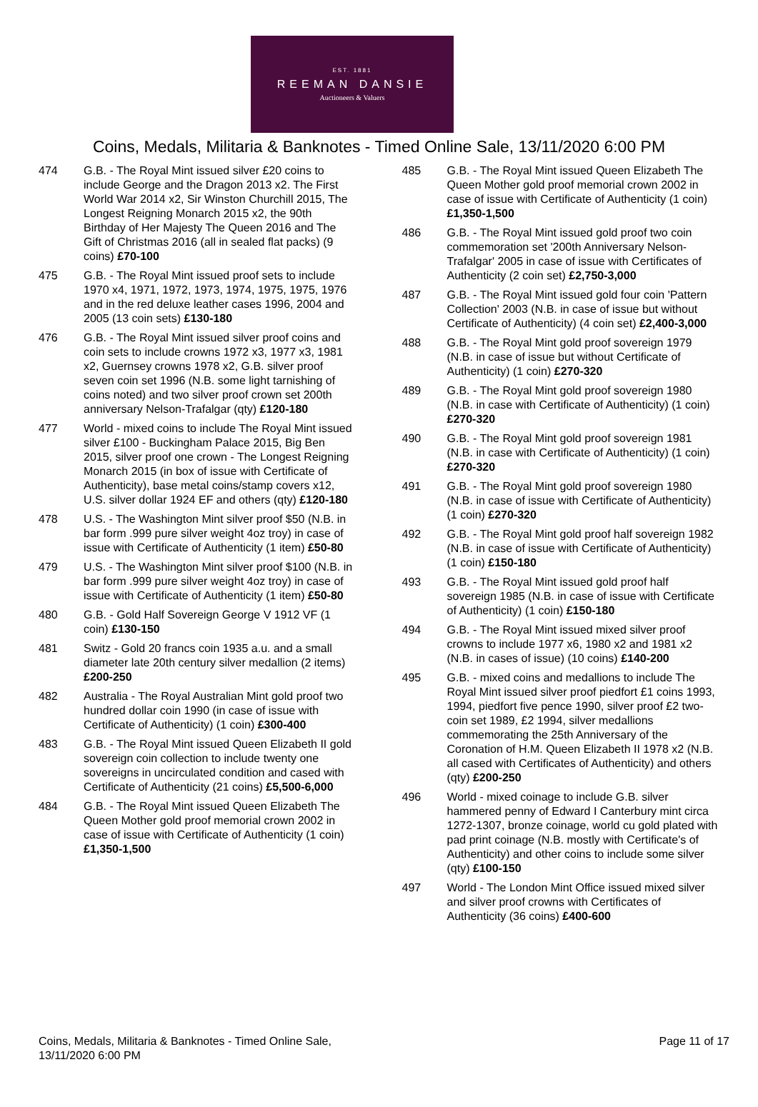EST. 1881
REEMAN DANSIE
Auctioneers & Valuers
Coins, Medals, Militaria & Banknotes - Timed Online Sale, 13/11/2020 6:00 PM
474 G.B. - The Royal Mint issued silver £20 coins to include George and the Dragon 2013 x2. The First World War 2014 x2, Sir Winston Churchill 2015, The Longest Reigning Monarch 2015 x2, the 90th Birthday of Her Majesty The Queen 2016 and The Gift of Christmas 2016 (all in sealed flat packs) (9 coins) £70-100
475 G.B. - The Royal Mint issued proof sets to include 1970 x4, 1971, 1972, 1973, 1974, 1975, 1975, 1976 and in the red deluxe leather cases 1996, 2004 and 2005 (13 coin sets) £130-180
476 G.B. - The Royal Mint issued silver proof coins and coin sets to include crowns 1972 x3, 1977 x3, 1981 x2, Guernsey crowns 1978 x2, G.B. silver proof seven coin set 1996 (N.B. some light tarnishing of coins noted) and two silver proof crown set 200th anniversary Nelson-Trafalgar (qty) £120-180
477 World - mixed coins to include The Royal Mint issued silver £100 - Buckingham Palace 2015, Big Ben 2015, silver proof one crown - The Longest Reigning Monarch 2015 (in box of issue with Certificate of Authenticity), base metal coins/stamp covers x12, U.S. silver dollar 1924 EF and others (qty) £120-180
478 U.S. - The Washington Mint silver proof $50 (N.B. in bar form .999 pure silver weight 4oz troy) in case of issue with Certificate of Authenticity (1 item) £50-80
479 U.S. - The Washington Mint silver proof $100 (N.B. in bar form .999 pure silver weight 4oz troy) in case of issue with Certificate of Authenticity (1 item) £50-80
480 G.B. - Gold Half Sovereign George V 1912 VF (1 coin) £130-150
481 Switz - Gold 20 francs coin 1935 a.u. and a small diameter late 20th century silver medallion (2 items) £200-250
482 Australia - The Royal Australian Mint gold proof two hundred dollar coin 1990 (in case of issue with Certificate of Authenticity) (1 coin) £300-400
483 G.B. - The Royal Mint issued Queen Elizabeth II gold sovereign coin collection to include twenty one sovereigns in uncirculated condition and cased with Certificate of Authenticity (21 coins) £5,500-6,000
484 G.B. - The Royal Mint issued Queen Elizabeth The Queen Mother gold proof memorial crown 2002 in case of issue with Certificate of Authenticity (1 coin) £1,350-1,500
485 G.B. - The Royal Mint issued Queen Elizabeth The Queen Mother gold proof memorial crown 2002 in case of issue with Certificate of Authenticity (1 coin) £1,350-1,500
486 G.B. - The Royal Mint issued gold proof two coin commemoration set '200th Anniversary Nelson-Trafalgar' 2005 in case of issue with Certificates of Authenticity (2 coin set) £2,750-3,000
487 G.B. - The Royal Mint issued gold four coin 'Pattern Collection' 2003 (N.B. in case of issue but without Certificate of Authenticity) (4 coin set) £2,400-3,000
488 G.B. - The Royal Mint gold proof sovereign 1979 (N.B. in case of issue but without Certificate of Authenticity) (1 coin) £270-320
489 G.B. - The Royal Mint gold proof sovereign 1980 (N.B. in case with Certificate of Authenticity) (1 coin) £270-320
490 G.B. - The Royal Mint gold proof sovereign 1981 (N.B. in case with Certificate of Authenticity) (1 coin) £270-320
491 G.B. - The Royal Mint gold proof sovereign 1980 (N.B. in case of issue with Certificate of Authenticity) (1 coin) £270-320
492 G.B. - The Royal Mint gold proof half sovereign 1982 (N.B. in case of issue with Certificate of Authenticity) (1 coin) £150-180
493 G.B. - The Royal Mint issued gold proof half sovereign 1985 (N.B. in case of issue with Certificate of Authenticity) (1 coin) £150-180
494 G.B. - The Royal Mint issued mixed silver proof crowns to include 1977 x6, 1980 x2 and 1981 x2 (N.B. in cases of issue) (10 coins) £140-200
495 G.B. - mixed coins and medallions to include The Royal Mint issued silver proof piedfort £1 coins 1993, 1994, piedfort five pence 1990, silver proof £2 two-coin set 1989, £2 1994, silver medallions commemorating the 25th Anniversary of the Coronation of H.M. Queen Elizabeth II 1978 x2 (N.B. all cased with Certificates of Authenticity) and others (qty) £200-250
496 World - mixed coinage to include G.B. silver hammered penny of Edward I Canterbury mint circa 1272-1307, bronze coinage, world cu gold plated with pad print coinage (N.B. mostly with Certificate's of Authenticity) and other coins to include some silver (qty) £100-150
497 World - The London Mint Office issued mixed silver and silver proof crowns with Certificates of Authenticity (36 coins) £400-600
Coins, Medals, Militaria & Banknotes - Timed Online Sale,
13/11/2020 6:00 PM
Page 11 of 17